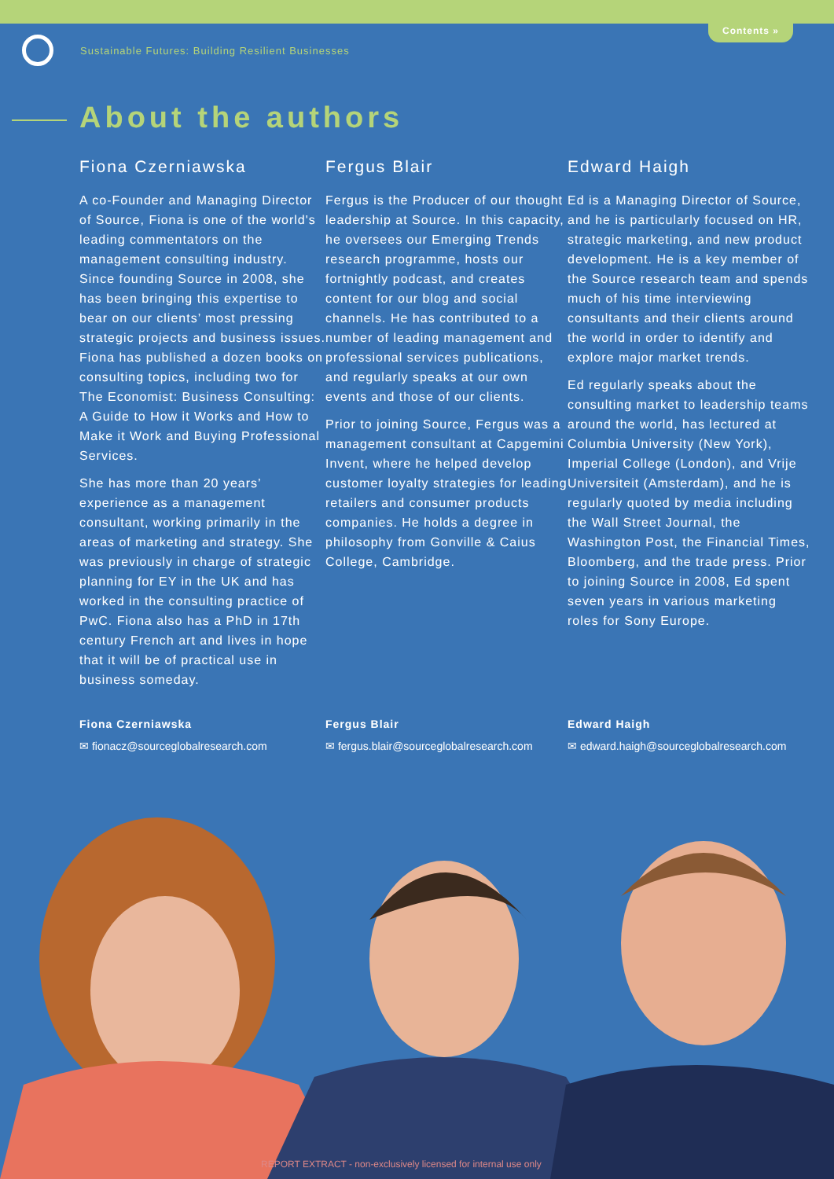Contents »
Sustainable Futures: Building Resilient Businesses
About the authors
Fiona Czerniawska
A co-Founder and Managing Director of Source, Fiona is one of the world's leading commentators on the management consulting industry. Since founding Source in 2008, she has been bringing this expertise to bear on our clients’ most pressing strategic projects and business issues. Fiona has published a dozen books on consulting topics, including two for The Economist: Business Consulting: A Guide to How it Works and How to Make it Work and Buying Professional Services.
She has more than 20 years’ experience as a management consultant, working primarily in the areas of marketing and strategy. She was previously in charge of strategic planning for EY in the UK and has worked in the consulting practice of PwC. Fiona also has a PhD in 17th century French art and lives in hope that it will be of practical use in business someday.
Fergus Blair
Fergus is the Producer of our thought leadership at Source. In this capacity, he oversees our Emerging Trends research programme, hosts our fortnightly podcast, and creates content for our blog and social channels. He has contributed to a number of leading management and professional services publications, and regularly speaks at our own events and those of our clients.
Prior to joining Source, Fergus was a management consultant at Capgemini Invent, where he helped develop customer loyalty strategies for leading retailers and consumer products companies. He holds a degree in philosophy from Gonville & Caius College, Cambridge.
Edward Haigh
Ed is a Managing Director of Source, and he is particularly focused on HR, strategic marketing, and new product development. He is a key member of the Source research team and spends much of his time interviewing consultants and their clients around the world in order to identify and explore major market trends.
Ed regularly speaks about the consulting market to leadership teams around the world, has lectured at Columbia University (New York), Imperial College (London), and Vrije Universiteit (Amsterdam), and he is regularly quoted by media including the Wall Street Journal, the Washington Post, the Financial Times, Bloomberg, and the trade press. Prior to joining Source in 2008, Ed spent seven years in various marketing roles for Sony Europe.
Fiona Czerniawska
✉ fionacz@sourceglobalresearch.com
Fergus Blair
✉ fergus.blair@sourceglobalresearch.com
Edward Haigh
✉ edward.haigh@sourceglobalresearch.com
REPORT EXTRACT - non-exclusively licensed for internal use only